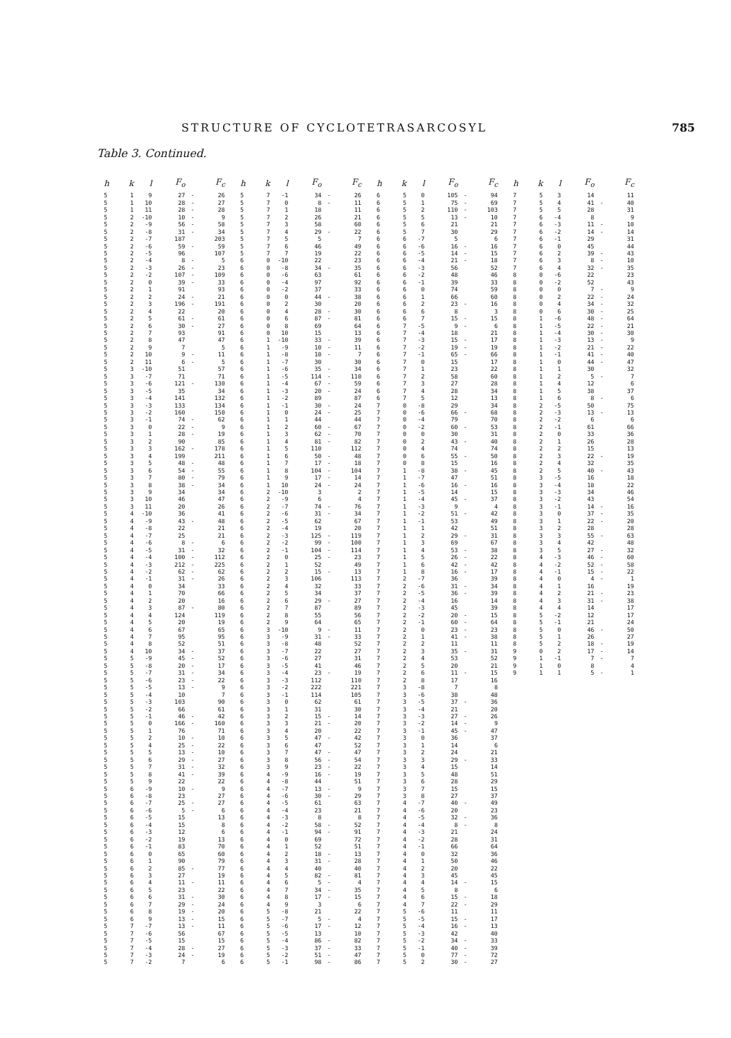STRUCTURE OF CYCLOTETRASARCOSYL 785
Table 3. Continued.
| h | k | l | F<sub>o</sub> | | F<sub>c</sub> |
| --- | --- | --- | --- | --- | --- |
| 5 | 1 | 9 | 27 | - | 26 |
| 5 | 1 | 10 | 28 | - | 27 |
| 5 | 1 | 11 | 28 | - | 28 |
| 5 | 2 | -10 | 10 | - | 9 |
| 5 | 2 | -9 | 56 | - | 58 |
| 5 | 2 | -8 | 31 | - | 34 |
| 5 | 2 | -7 | 187 | | 203 |
| 5 | 2 | -6 | 59 | - | 59 |
| 5 | 2 | -5 | 96 | | 107 |
| 5 | 2 | -4 | 8 | - | 5 |
| 5 | 2 | -3 | 26 | - | 23 |
| 5 | 2 | -2 | 107 | - | 109 |
| 5 | 2 | 0 | 39 | - | 33 |
| 5 | 2 | 1 | 91 | | 93 |
| 5 | 2 | 2 | 24 | - | 21 |
| 5 | 2 | 3 | 196 | - | 191 |
| 5 | 2 | 4 | 22 | | 20 |
| 5 | 2 | 5 | 61 | - | 61 |
| 5 | 2 | 6 | 30 | - | 27 |
| 5 | 2 | 7 | 93 | | 91 |
| 5 | 2 | 8 | 47 | | 47 |
| 5 | 2 | 9 | 7 | | 5 |
| 5 | 2 | 10 | 9 | - | 11 |
| 5 | 2 | 11 | 6 | - | 5 |
| 5 | 3 | -10 | 51 | | 57 |
| 5 | 3 | -7 | 71 | | 71 |
| 5 | 3 | -6 | 121 | - | 130 |
| 5 | 3 | -5 | 35 | | 34 |
| 5 | 3 | -4 | 141 | | 132 |
| 5 | 3 | -3 | 133 | | 134 |
| 5 | 3 | -2 | 160 | | 150 |
| 5 | 3 | -1 | 74 | - | 62 |
| 5 | 3 | 0 | 22 | - | 9 |
| 5 | 3 | 1 | 28 | - | 19 |
| 5 | 3 | 2 | 90 | | 85 |
| 5 | 3 | 3 | 162 | - | 178 |
| 5 | 3 | 4 | 199 | | 211 |
| 5 | 3 | 5 | 48 | - | 48 |
| 5 | 3 | 6 | 54 | - | 55 |
| 5 | 3 | 7 | 80 | - | 79 |
| 5 | 3 | 8 | 38 | - | 34 |
| 5 | 3 | 9 | 34 | | 34 |
| 5 | 3 | 10 | 46 | | 47 |
| 5 | 3 | 11 | 20 | | 26 |
| 5 | 4 | -10 | 36 | | 41 |
| 5 | 4 | -9 | 43 | - | 48 |
| 5 | 4 | -8 | 22 | | 21 |
| 5 | 4 | -7 | 25 | | 21 |
| 5 | 4 | -6 | 8 | - | 6 |
| 5 | 4 | -5 | 31 | - | 32 |
| 5 | 4 | -4 | 100 | - | 112 |
| 5 | 4 | -3 | 212 | - | 225 |
| 5 | 4 | -2 | 62 | - | 62 |
| 5 | 4 | -1 | 31 | - | 26 |
| 5 | 4 | 0 | 34 | | 33 |
| 5 | 4 | 1 | 70 | | 66 |
| 5 | 4 | 2 | 20 | | 16 |
| 5 | 4 | 3 | 87 | - | 80 |
| 5 | 4 | 4 | 124 | | 119 |
| 5 | 4 | 5 | 20 | | 19 |
| 5 | 4 | 6 | 67 | | 65 |
| 5 | 4 | 7 | 95 | | 95 |
| 5 | 4 | 8 | 52 | | 51 |
| 5 | 4 | 10 | 34 | - | 37 |
| 5 | 5 | -9 | 45 | - | 52 |
| 5 | 5 | -8 | 20 | - | 17 |
| 5 | 5 | -7 | 31 | - | 34 |
| 5 | 5 | -6 | 23 | - | 22 |
| 5 | 5 | -5 | 13 | - | 9 |
| 5 | 5 | -4 | 10 | | 7 |
| 5 | 5 | -3 | 103 | | 90 |
| 5 | 5 | -2 | 66 | | 61 |
| 5 | 5 | -1 | 46 | - | 42 |
| 5 | 5 | 0 | 166 | - | 160 |
| 5 | 5 | 1 | 76 | | 71 |
| 5 | 5 | 2 | 10 | - | 10 |
| 5 | 5 | 4 | 25 | - | 22 |
| 5 | 5 | 5 | 13 | - | 10 |
| 5 | 5 | 6 | 29 | - | 27 |
| 5 | 5 | 7 | 31 | - | 32 |
| 5 | 5 | 8 | 41 | - | 39 |
| 5 | 5 | 9 | 22 | | 22 |
| 5 | 6 | -9 | 10 | - | 9 |
| 5 | 6 | -8 | 23 | | 27 |
| 5 | 6 | -7 | 25 | - | 27 |
| 5 | 6 | -6 | 5 | - | 6 |
| 5 | 6 | -5 | 15 | | 13 |
| 5 | 6 | -4 | 15 | | 8 |
| 5 | 6 | -3 | 12 | | 6 |
| 5 | 6 | -2 | 19 | | 13 |
| 5 | 6 | -1 | 83 | | 70 |
| 5 | 6 | 0 | 65 | | 60 |
| 5 | 6 | 1 | 90 | | 79 |
| 5 | 6 | 2 | 85 | - | 77 |
| 5 | 6 | 3 | 27 | | 19 |
| 5 | 6 | 4 | 11 | - | 11 |
| 5 | 6 | 5 | 23 | | 22 |
| 5 | 6 | 6 | 31 | - | 30 |
| 5 | 6 | 7 | 29 | - | 24 |
| 5 | 6 | 8 | 19 | - | 20 |
| 5 | 6 | 9 | 13 | - | 15 |
| 5 | 7 | -7 | 13 | - | 11 |
| 5 | 7 | -6 | 56 | | 67 |
| 5 | 7 | -5 | 15 | | 15 |
| 5 | 7 | -4 | 28 | - | 27 |
| 5 | 7 | -3 | 24 | - | 19 |
| 5 | 7 | -2 | 7 | | 6 |
| h | k | l | F<sub>o</sub> | | F<sub>c</sub> |
| --- | --- | --- | --- | --- | --- |
| 5 | 7 | -1 | 34 | - | 26 |
| 5 | 7 | 0 | 8 | - | 11 |
| 5 | 7 | 1 | 18 | | 11 |
| 5 | 7 | 2 | 26 | | 21 |
| 5 | 7 | 3 | 58 | | 60 |
| 5 | 7 | 4 | 29 | - | 22 |
| 5 | 7 | 5 | 5 | | 7 |
| 5 | 7 | 6 | 46 | | 49 |
| 5 | 7 | 7 | 19 | | 22 |
| 6 | 0 | -10 | 22 | | 23 |
| 6 | 0 | -8 | 34 | - | 35 |
| 6 | 0 | -6 | 63 | | 61 |
| 6 | 0 | -4 | 97 | | 92 |
| 6 | 0 | -2 | 37 | | 33 |
| 6 | 0 | 0 | 44 | - | 38 |
| 6 | 0 | 2 | 30 | | 20 |
| 6 | 0 | 4 | 28 | - | 30 |
| 6 | 0 | 6 | 87 | - | 81 |
| 6 | 0 | 8 | 69 | | 64 |
| 6 | 0 | 10 | 15 | | 13 |
| 6 | 1 | -10 | 33 | - | 39 |
| 6 | 1 | -9 | 10 | - | 11 |
| 6 | 1 | -8 | 10 | - | 7 |
| 6 | 1 | -7 | 30 | | 30 |
| 6 | 1 | -6 | 35 | - | 34 |
| 6 | 1 | -5 | 114 | - | 110 |
| 6 | 1 | -4 | 67 | - | 59 |
| 6 | 1 | -3 | 20 | - | 24 |
| 6 | 1 | -2 | 89 | | 87 |
| 6 | 1 | -1 | 30 | - | 24 |
| 6 | 1 | 0 | 24 | - | 25 |
| 6 | 1 | 1 | 44 | | 44 |
| 6 | 1 | 2 | 60 | - | 67 |
| 6 | 1 | 3 | 62 | - | 70 |
| 6 | 1 | 4 | 81 | - | 82 |
| 6 | 1 | 5 | 110 | | 112 |
| 6 | 1 | 6 | 50 | - | 48 |
| 6 | 1 | 7 | 17 | - | 18 |
| 6 | 1 | 8 | 104 | - | 104 |
| 6 | 1 | 9 | 17 | - | 14 |
| 6 | 1 | 10 | 24 | - | 24 |
| 6 | 2 | -10 | 3 | | 2 |
| 6 | 2 | -9 | 6 | | 4 |
| 6 | 2 | -7 | 74 | - | 76 |
| 6 | 2 | -6 | 31 | - | 34 |
| 6 | 2 | -5 | 62 | | 67 |
| 6 | 2 | -4 | 19 | | 20 |
| 6 | 2 | -3 | 125 | - | 119 |
| 6 | 2 | -2 | 99 | - | 100 |
| 6 | 2 | -1 | 104 | - | 114 |
| 6 | 2 | 0 | 25 | - | 23 |
| 6 | 2 | 1 | 52 | | 49 |
| 6 | 2 | 2 | 15 | - | 13 |
| 6 | 2 | 3 | 106 | | 113 |
| 6 | 2 | 4 | 32 | | 33 |
| 6 | 2 | 5 | 34 | | 37 |
| 6 | 2 | 6 | 29 | - | 27 |
| 6 | 2 | 7 | 87 | | 89 |
| 6 | 2 | 8 | 55 | | 56 |
| 6 | 2 | 9 | 64 | | 65 |
| 6 | 3 | -10 | 9 | - | 11 |
| 6 | 3 | -9 | 31 | - | 33 |
| 6 | 3 | -8 | 48 | | 52 |
| 6 | 3 | -7 | 22 | | 27 |
| 6 | 3 | -6 | 27 | | 31 |
| 6 | 3 | -5 | 41 | | 46 |
| 6 | 3 | -4 | 23 | - | 19 |
| 6 | 3 | -3 | 112 | | 110 |
| 6 | 3 | -2 | 222 | | 221 |
| 6 | 3 | -1 | 114 | | 105 |
| 6 | 3 | 0 | 62 | | 61 |
| 6 | 3 | 1 | 31 | | 30 |
| 6 | 3 | 2 | 15 | - | 14 |
| 6 | 3 | 3 | 21 | - | 20 |
| 6 | 3 | 4 | 20 | | 22 |
| 6 | 3 | 5 | 47 | - | 42 |
| 6 | 3 | 6 | 47 | | 52 |
| 6 | 3 | 7 | 47 | - | 47 |
| 6 | 3 | 8 | 56 | - | 54 |
| 6 | 3 | 9 | 23 | - | 22 |
| 6 | 4 | -9 | 16 | - | 19 |
| 6 | 4 | -8 | 44 | | 51 |
| 6 | 4 | -7 | 13 | - | 9 |
| 6 | 4 | -6 | 30 | - | 29 |
| 6 | 4 | -5 | 61 | | 63 |
| 6 | 4 | -4 | 23 | | 21 |
| 6 | 4 | -3 | 8 | | 8 |
| 6 | 4 | -2 | 58 | - | 52 |
| 6 | 4 | -1 | 94 | - | 91 |
| 6 | 4 | 0 | 69 | | 72 |
| 6 | 4 | 1 | 52 | | 51 |
| 6 | 4 | 2 | 18 | - | 13 |
| 6 | 4 | 3 | 31 | - | 28 |
| 6 | 4 | 4 | 40 | | 40 |
| 6 | 4 | 5 | 82 | - | 81 |
| 6 | 4 | 6 | 5 | - | 4 |
| 6 | 4 | 7 | 34 | - | 35 |
| 6 | 4 | 8 | 17 | - | 15 |
| 6 | 4 | 9 | 3 | | 6 |
| 6 | 5 | -8 | 21 | | 22 |
| 6 | 5 | -7 | 5 | - | 4 |
| 6 | 5 | -6 | 17 | - | 12 |
| 6 | 5 | -5 | 13 | | 10 |
| 6 | 5 | -4 | 86 | - | 82 |
| 6 | 5 | -3 | 37 | - | 33 |
| 6 | 5 | -2 | 51 | - | 47 |
| 6 | 5 | -1 | 98 | - | 86 |
| h | k | l | F<sub>o</sub> | | F<sub>c</sub> |
| --- | --- | --- | --- | --- | --- |
| 6 | 5 | 0 | 105 | - | 94 |
| 6 | 5 | 1 | 75 | - | 69 |
| 6 | 5 | 2 | 110 | - | 103 |
| 6 | 5 | 5 | 13 | - | 10 |
| 6 | 5 | 6 | 21 | | 21 |
| 6 | 5 | 7 | 30 | | 29 |
| 6 | 6 | -7 | 5 | | 6 |
| 6 | 6 | -6 | 16 | - | 16 |
| 6 | 6 | -5 | 14 | - | 15 |
| 6 | 6 | -4 | 21 | - | 18 |
| 6 | 6 | -3 | 56 | | 52 |
| 6 | 6 | -2 | 48 | | 46 |
| 6 | 6 | -1 | 39 | | 33 |
| 6 | 6 | 0 | 74 | | 59 |
| 6 | 6 | 1 | 66 | | 60 |
| 6 | 6 | 2 | 23 | - | 16 |
| 6 | 6 | 6 | 8 | | 3 |
| 6 | 6 | 7 | 15 | - | 15 |
| 6 | 7 | -5 | 9 | - | 6 |
| 6 | 7 | -4 | 18 | | 21 |
| 6 | 7 | -3 | 15 | - | 17 |
| 6 | 7 | -2 | 19 | - | 19 |
| 6 | 7 | -1 | 65 | - | 66 |
| 6 | 7 | 0 | 15 | | 17 |
| 6 | 7 | 1 | 23 | | 22 |
| 6 | 7 | 2 | 58 | | 60 |
| 6 | 7 | 3 | 27 | | 28 |
| 6 | 7 | 4 | 28 | | 34 |
| 6 | 7 | 5 | 12 | | 13 |
| 7 | 0 | -8 | 29 | | 34 |
| 7 | 0 | -6 | 66 | - | 68 |
| 7 | 0 | -4 | 79 | | 70 |
| 7 | 0 | -2 | 60 | - | 53 |
| 7 | 0 | 0 | 30 | | 31 |
| 7 | 0 | 2 | 43 | - | 40 |
| 7 | 0 | 4 | 74 | | 74 |
| 7 | 0 | 6 | 55 | - | 50 |
| 7 | 0 | 8 | 15 | | 16 |
| 7 | 1 | -8 | 38 | - | 45 |
| 7 | 1 | -7 | 47 | | 51 |
| 7 | 1 | -6 | 16 | - | 16 |
| 7 | 1 | -5 | 14 | | 15 |
| 7 | 1 | -4 | 45 | - | 37 |
| 7 | 1 | -3 | 9 | | 4 |
| 7 | 1 | -2 | 51 | - | 42 |
| 7 | 1 | -1 | 53 | | 49 |
| 7 | 1 | 1 | 42 | | 51 |
| 7 | 1 | 2 | 29 | - | 31 |
| 7 | 1 | 3 | 69 | | 67 |
| 7 | 1 | 4 | 53 | - | 38 |
| 7 | 1 | 5 | 26 | - | 22 |
| 7 | 1 | 6 | 42 | - | 42 |
| 7 | 1 | 8 | 16 | - | 17 |
| 7 | 2 | -7 | 36 | | 39 |
| 7 | 2 | -6 | 31 | - | 34 |
| 7 | 2 | -5 | 36 | - | 39 |
| 7 | 2 | -4 | 16 | | 14 |
| 7 | 2 | -3 | 45 | | 39 |
| 7 | 2 | -2 | 20 | - | 15 |
| 7 | 2 | -1 | 60 | - | 64 |
| 7 | 2 | 0 | 23 | - | 23 |
| 7 | 2 | 1 | 41 | - | 38 |
| 7 | 2 | 2 | 11 | | 11 |
| 7 | 2 | 3 | 35 | - | 31 |
| 7 | 2 | 4 | 53 | | 52 |
| 7 | 2 | 5 | 20 | | 21 |
| 7 | 2 | 6 | 11 | - | 15 |
| 7 | 2 | 8 | 17 | | 16 |
| 7 | 3 | -8 | 7 | | 8 |
| 7 | 3 | -6 | 38 | | 48 |
| 7 | 3 | -5 | 37 | - | 36 |
| 7 | 3 | -4 | 21 | | 20 |
| 7 | 3 | -3 | 27 | - | 26 |
| 7 | 3 | -2 | 14 | - | 9 |
| 7 | 3 | -1 | 45 | - | 47 |
| 7 | 3 | 0 | 36 | | 37 |
| 7 | 3 | 1 | 14 | | 6 |
| 7 | 3 | 2 | 24 | | 21 |
| 7 | 3 | 3 | 29 | - | 33 |
| 7 | 3 | 4 | 15 | | 14 |
| 7 | 3 | 5 | 48 | | 51 |
| 7 | 3 | 6 | 28 | | 29 |
| 7 | 3 | 7 | 15 | | 15 |
| 7 | 3 | 8 | 27 | | 37 |
| 7 | 4 | -7 | 40 | - | 49 |
| 7 | 4 | -6 | 20 | | 23 |
| 7 | 4 | -5 | 32 | - | 36 |
| 7 | 4 | -4 | 8 | - | 8 |
| 7 | 4 | -3 | 21 | | 24 |
| 7 | 4 | -2 | 28 | | 31 |
| 7 | 4 | -1 | 66 | | 64 |
| 7 | 4 | 0 | 32 | | 36 |
| 7 | 4 | 1 | 50 | | 46 |
| 7 | 4 | 2 | 20 | | 22 |
| 7 | 4 | 3 | 45 | | 45 |
| 7 | 4 | 4 | 14 | - | 15 |
| 7 | 4 | 5 | 8 | | 6 |
| 7 | 4 | 6 | 15 | - | 18 |
| 7 | 4 | 7 | 22 | - | 29 |
| 7 | 5 | -6 | 11 | | 11 |
| 7 | 5 | -5 | 15 | - | 17 |
| 7 | 5 | -4 | 16 | - | 13 |
| 7 | 5 | -3 | 42 | | 40 |
| 7 | 5 | -2 | 34 | - | 33 |
| 7 | 5 | -1 | 40 | - | 39 |
| 7 | 5 | 0 | 77 | - | 72 |
| 7 | 5 | 2 | 30 | - | 27 |
| h | k | l | F<sub>o</sub> | | F<sub>c</sub> |
| --- | --- | --- | --- | --- | --- |
| 7 | 5 | 3 | 14 | | 11 |
| 7 | 5 | 4 | 41 | - | 40 |
| 7 | 5 | 5 | 28 | | 31 |
| 7 | 6 | -4 | 8 | | 9 |
| 7 | 6 | -3 | 11 | - | 10 |
| 7 | 6 | -2 | 14 | - | 14 |
| 7 | 6 | -1 | 29 | | 31 |
| 7 | 6 | 0 | 45 | | 44 |
| 7 | 6 | 2 | 39 | - | 43 |
| 7 | 6 | 3 | 8 | - | 10 |
| 7 | 6 | 4 | 32 | - | 35 |
| 8 | 0 | -6 | 22 | | 23 |
| 8 | 0 | -2 | 52 | | 43 |
| 8 | 0 | 0 | 7 | - | 9 |
| 8 | 0 | 2 | 22 | - | 24 |
| 8 | 0 | 4 | 34 | - | 32 |
| 8 | 0 | 6 | 30 | - | 25 |
| 8 | 1 | -6 | 48 | - | 64 |
| 8 | 1 | -5 | 22 | - | 21 |
| 8 | 1 | -4 | 30 | - | 30 |
| 8 | 1 | -3 | 13 | - | 9 |
| 8 | 1 | -2 | 21 | - | 22 |
| 8 | 1 | -1 | 41 | - | 40 |
| 8 | 1 | 0 | 44 | - | 47 |
| 8 | 1 | 1 | 30 | | 32 |
| 8 | 1 | 2 | 5 | - | 7 |
| 8 | 1 | 4 | 12 | | 6 |
| 8 | 1 | 5 | 38 | | 37 |
| 8 | 1 | 6 | 8 | - | 6 |
| 8 | 2 | -5 | 50 | | 75 |
| 8 | 2 | -3 | 13 | - | 13 |
| 8 | 2 | -2 | 6 | | 6 |
| 8 | 2 | -1 | 61 | | 66 |
| 8 | 2 | 0 | 33 | | 36 |
| 8 | 2 | 1 | 26 | | 28 |
| 8 | 2 | 2 | 15 | | 13 |
| 8 | 2 | 3 | 22 | - | 19 |
| 8 | 2 | 4 | 32 | | 35 |
| 8 | 2 | 5 | 40 | - | 43 |
| 8 | 3 | -5 | 16 | | 18 |
| 8 | 3 | -4 | 18 | | 22 |
| 8 | 3 | -3 | 34 | | 46 |
| 8 | 3 | -2 | 43 | | 54 |
| 8 | 3 | -1 | 14 | - | 16 |
| 8 | 3 | 0 | 37 | - | 35 |
| 8 | 3 | 1 | 22 | - | 20 |
| 8 | 3 | 2 | 28 | | 28 |
| 8 | 3 | 3 | 55 | - | 63 |
| 8 | 3 | 4 | 42 | | 48 |
| 8 | 3 | 5 | 27 | - | 32 |
| 8 | 4 | -3 | 46 | - | 60 |
| 8 | 4 | -2 | 52 | - | 58 |
| 8 | 4 | -1 | 15 | - | 22 |
| 8 | 4 | 0 | 4 | - | 1 |
| 8 | 4 | 1 | 16 | | 19 |
| 8 | 4 | 2 | 21 | - | 23 |
| 8 | 4 | 3 | 31 | - | 38 |
| 8 | 4 | 4 | 14 | | 17 |
| 8 | 5 | -2 | 12 | | 17 |
| 8 | 5 | -1 | 21 | | 24 |
| 8 | 5 | 0 | 46 | - | 50 |
| 8 | 5 | 1 | 26 | | 27 |
| 8 | 5 | 2 | 18 | - | 19 |
| 9 | 0 | 2 | 17 | - | 14 |
| 9 | 1 | -1 | 7 | - | 7 |
| 9 | 1 | 0 | 8 | | 4 |
| 9 | 1 | 1 | 5 | - | 1 |